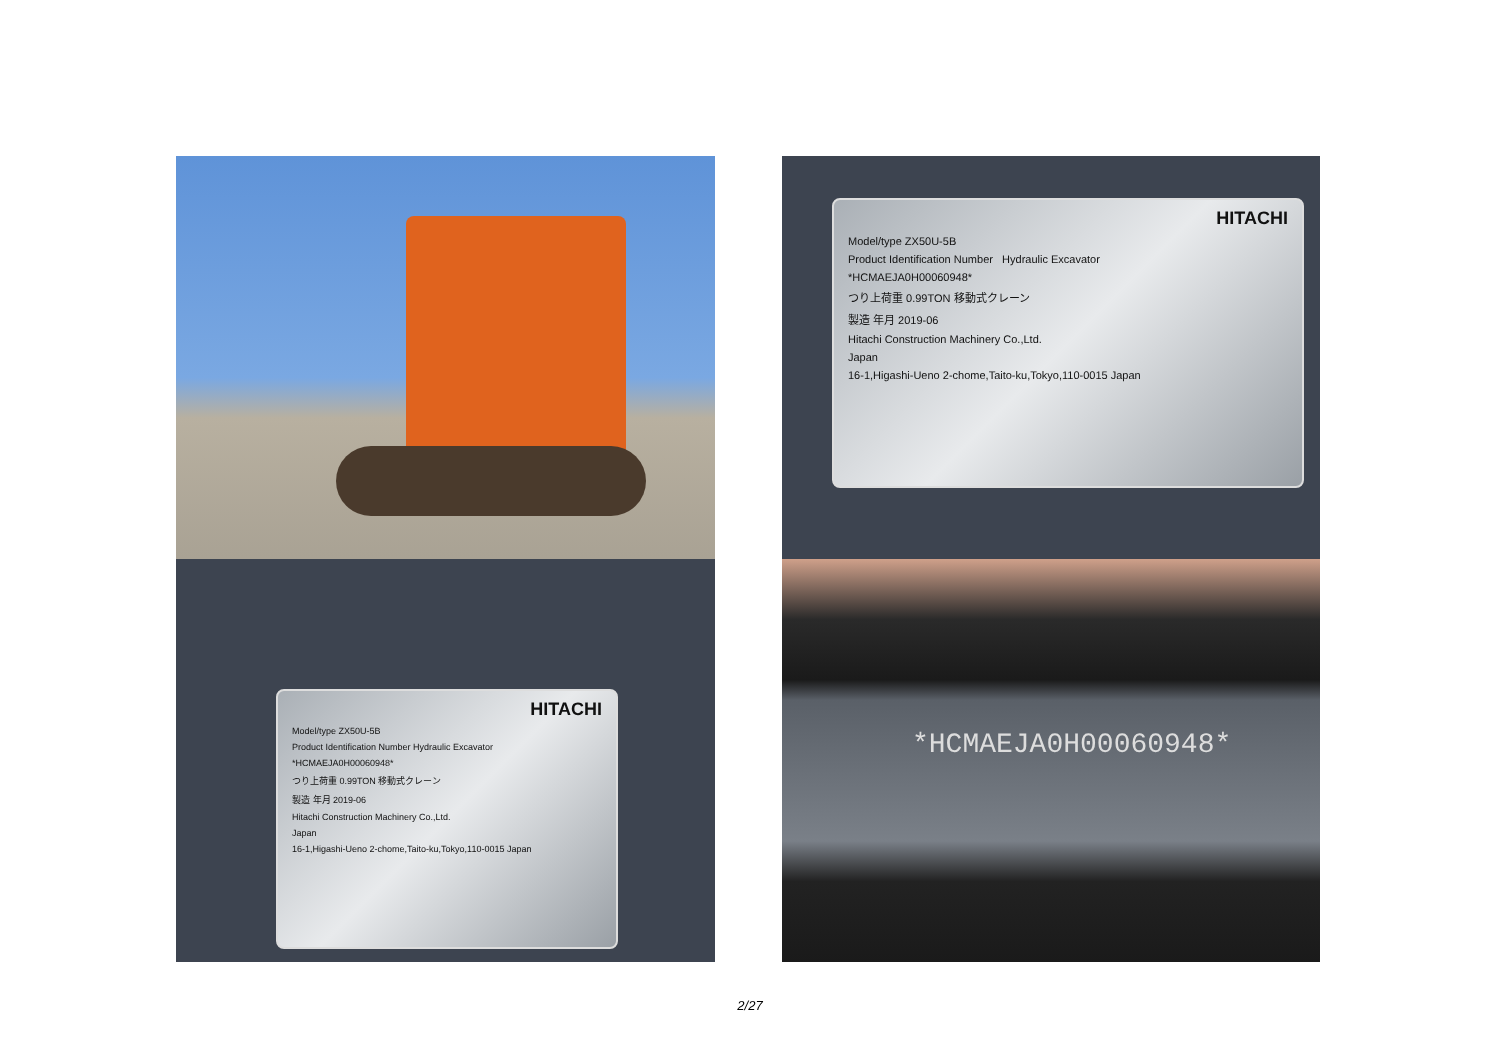HITACHI
Model/type ZX50U-5B
Product Identification Number Hydraulic Excavator
*HCMAEJA0H00060948*
つり上荷重 0.99TON 移動式クレーン
製造 年月 2019-06
Hitachi Construction Machinery Co.,Ltd.
Japan
16-1,Higashi-Ueno 2-chome,Taito-ku,Tokyo,110-0015 Japan
HITACHI
Model/type ZX50U-5B
Product Identification Number Hydraulic Excavator
*HCMAEJA0H00060948*
つり上荷重 0.99TON 移動式クレーン
製造 年月 2019-06
Hitachi Construction Machinery Co.,Ltd.
Japan
16-1,Higashi-Ueno 2-chome,Taito-ku,Tokyo,110-0015 Japan
*HCMAEJA0H00060948*
2/27